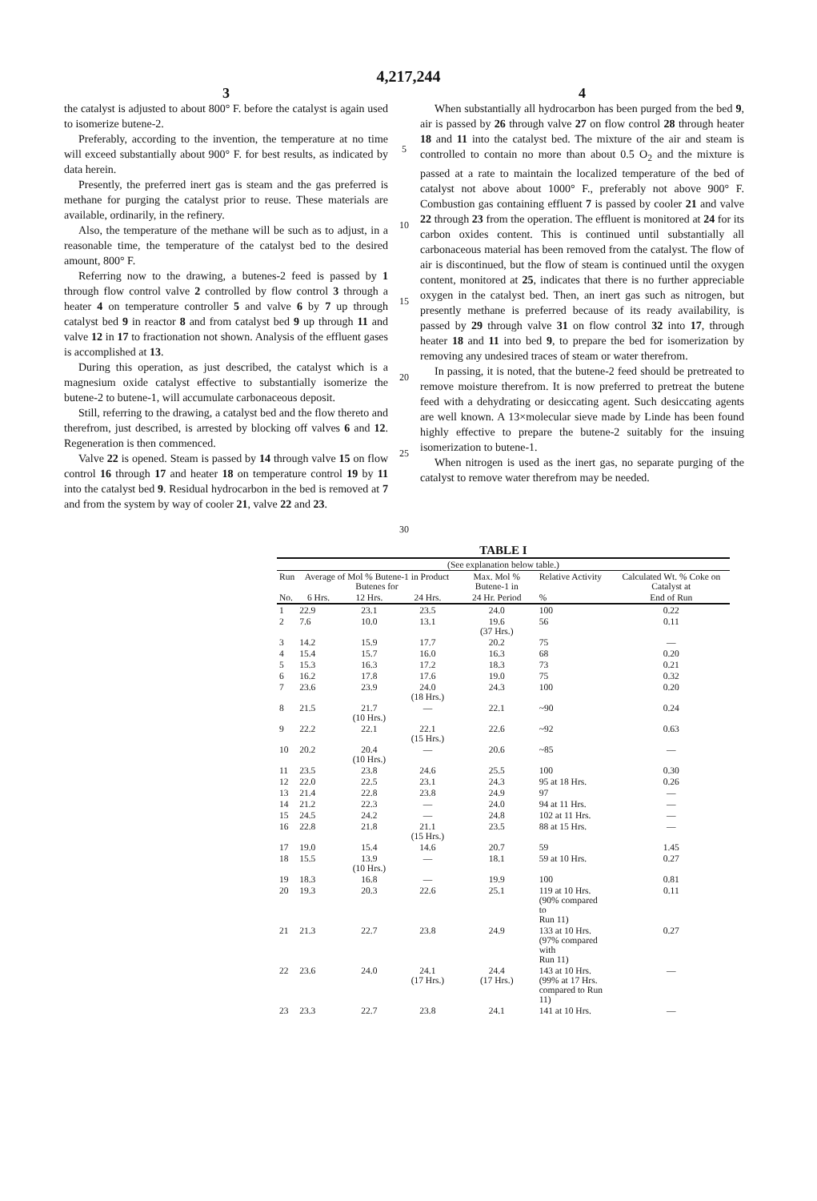4,217,244
3
the catalyst is adjusted to about 800° F. before the catalyst is again used to isomerize butene-2.
Preferably, according to the invention, the temperature at no time will exceed substantially about 900° F. for best results, as indicated by data herein.
Presently, the preferred inert gas is steam and the gas preferred is methane for purging the catalyst prior to reuse. These materials are available, ordinarily, in the refinery.
Also, the temperature of the methane will be such as to adjust, in a reasonable time, the temperature of the catalyst bed to the desired amount, 800° F.
Referring now to the drawing, a butenes-2 feed is passed by 1 through flow control valve 2 controlled by flow control 3 through a heater 4 on temperature controller 5 and valve 6 by 7 up through catalyst bed 9 in reactor 8 and from catalyst bed 9 up through 11 and valve 12 in 17 to fractionation not shown. Analysis of the effluent gases is accomplished at 13.
During this operation, as just described, the catalyst which is a magnesium oxide catalyst effective to substantially isomerize the butene-2 to butene-1, will accumulate carbonaceous deposit.
Still, referring to the drawing, a catalyst bed and the flow thereto and therefrom, just described, is arrested by blocking off valves 6 and 12. Regeneration is then commenced.
Valve 22 is opened. Steam is passed by 14 through valve 15 on flow control 16 through 17 and heater 18 on temperature control 19 by 11 into the catalyst bed 9. Residual hydrocarbon in the bed is removed at 7 and from the system by way of cooler 21, valve 22 and 23.
5
10
15
20
25
30
4
When substantially all hydrocarbon has been purged from the bed 9, air is passed by 26 through valve 27 on flow control 28 through heater 18 and 11 into the catalyst bed. The mixture of the air and steam is controlled to contain no more than about 0.5 O<sub>2</sub> and the mixture is passed at a rate to maintain the localized temperature of the bed of catalyst not above about 1000° F., preferably not above 900° F. Combustion gas containing effluent 7 is passed by cooler 21 and valve 22 through 23 from the operation. The effluent is monitored at 24 for its carbon oxides content. This is continued until substantially all carbonaceous material has been removed from the catalyst. The flow of air is discontinued, but the flow of steam is continued until the oxygen content, monitored at 25, indicates that there is no further appreciable oxygen in the catalyst bed. Then, an inert gas such as nitrogen, but presently methane is preferred because of its ready availability, is passed by 29 through valve 31 on flow control 32 into 17, through heater 18 and 11 into bed 9, to prepare the bed for isomerization by removing any undesired traces of steam or water therefrom.
In passing, it is noted, that the butene-2 feed should be pretreated to remove moisture therefrom. It is now preferred to pretreat the butene feed with a dehydrating or desiccating agent. Such desiccating agents are well known. A 13×molecular sieve made by Linde has been found highly effective to prepare the butene-2 suitably for the insuing isomerization to butene-1.
When nitrogen is used as the inert gas, no separate purging of the catalyst to remove water therefrom may be needed.
TABLE I
| (See explanation below table.) | | | | | | | |
| --- | --- | --- | --- | --- | --- | --- | --- |
| Run | Average of Mol % Butene-1 in Product Butenes for | | | Max. Mol % Butene-1 in | Relative Activity | | Calculated Wt. % Coke on Catalyst at |
| No. | 6 Hrs. | 12 Hrs. | 24 Hrs. | 24 Hr. Period | % | | End of Run |
| 1 | 22.9 | 23.1 | 23.5 | 24.0 | 100 | | 0.22 |
| 2 | 7.6 | 10.0 | 13.1 | 19.6 (37 Hrs.) | 56 | | 0.11 |
| 3 | 14.2 | 15.9 | 17.7 | 20.2 | 75 | | — |
| 4 | 15.4 | 15.7 | 16.0 | 16.3 | 68 | | 0.20 |
| 5 | 15.3 | 16.3 | 17.2 | 18.3 | 73 | | 0.21 |
| 6 | 16.2 | 17.8 | 17.6 | 19.0 | 75 | | 0.32 |
| 7 | 23.6 | 23.9 | 24.0 (18 Hrs.) | 24.3 | 100 | | 0.20 |
| 8 | 21.5 | 21.7 (10 Hrs.) | — | 22.1 | ~90 | | 0.24 |
| 9 | 22.2 | 22.1 | 22.1 (15 Hrs.) | 22.6 | ~92 | | 0.63 |
| 10 | 20.2 | 20.4 (10 Hrs.) | — | 20.6 | ~85 | | — |
| 11 | 23.5 | 23.8 | 24.6 | 25.5 | 100 | | 0.30 |
| 12 | 22.0 | 22.5 | 23.1 | 24.3 | 95 at 18 Hrs. | | 0.26 |
| 13 | 21.4 | 22.8 | 23.8 | 24.9 | 97 | | — |
| 14 | 21.2 | 22.3 | — | 24.0 | 94 at 11 Hrs. | | — |
| 15 | 24.5 | 24.2 | — | 24.8 | 102 at 11 Hrs. | | — |
| 16 | 22.8 | 21.8 | 21.1 (15 Hrs.) | 23.5 | 88 at 15 Hrs. | | — |
| 17 | 19.0 | 15.4 | 14.6 | 20.7 | 59 | | 1.45 |
| 18 | 15.5 | 13.9 (10 Hrs.) | — | 18.1 | 59 at 10 Hrs. | | 0.27 |
| 19 | 18.3 | 16.8 | — | 19.9 | 100 | | 0.81 |
| 20 | 19.3 | 20.3 | 22.6 | 25.1 | 119 at 10 Hrs. (90% compared to Run 11) | | 0.11 |
| 21 | 21.3 | 22.7 | 23.8 | 24.9 | 133 at 10 Hrs. (97% compared with Run 11) | | 0.27 |
| 22 | 23.6 | 24.0 | 24.1 (17 Hrs.) | 24.4 (17 Hrs.) | 143 at 10 Hrs. (99% at 17 Hrs. compared to Run 11) | | — |
| 23 | 23.3 | 22.7 | 23.8 | 24.1 | 141 at 10 Hrs. | | — |